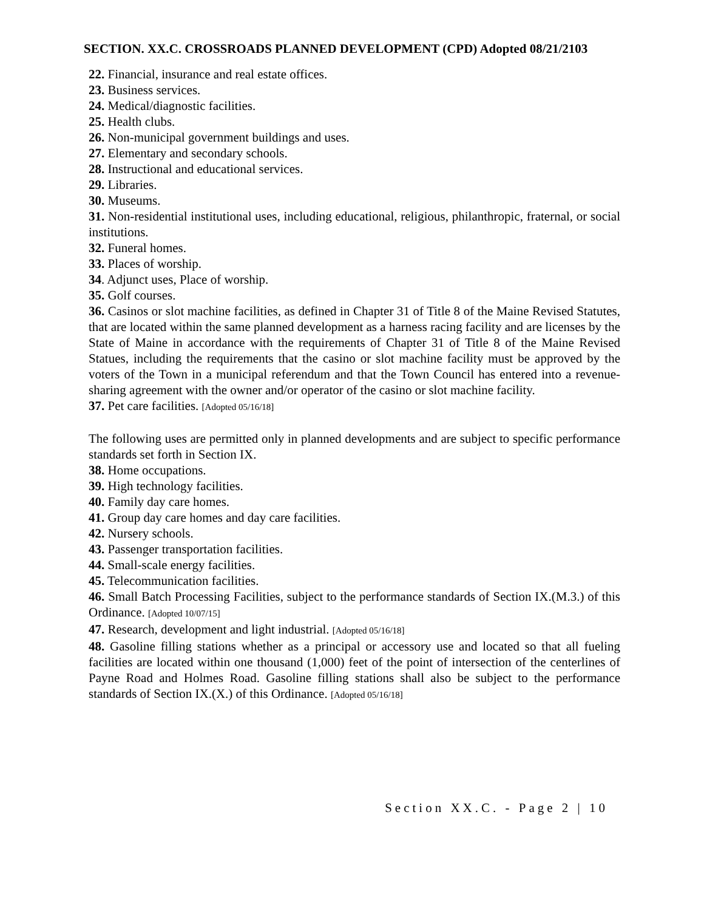SECTION. XX.C. CROSSROADS PLANNED DEVELOPMENT (CPD) Adopted 08/21/2103
22. Financial, insurance and real estate offices.
23. Business services.
24. Medical/diagnostic facilities.
25. Health clubs.
26. Non-municipal government buildings and uses.
27. Elementary and secondary schools.
28. Instructional and educational services.
29. Libraries.
30. Museums.
31. Non-residential institutional uses, including educational, religious, philanthropic, fraternal, or social institutions.
32. Funeral homes.
33. Places of worship.
34. Adjunct uses, Place of worship.
35. Golf courses.
36. Casinos or slot machine facilities, as defined in Chapter 31 of Title 8 of the Maine Revised Statutes, that are located within the same planned development as a harness racing facility and are licenses by the State of Maine in accordance with the requirements of Chapter 31 of Title 8 of the Maine Revised Statues, including the requirements that the casino or slot machine facility must be approved by the voters of the Town in a municipal referendum and that the Town Council has entered into a revenue-sharing agreement with the owner and/or operator of the casino or slot machine facility.
37. Pet care facilities. [Adopted 05/16/18]
The following uses are permitted only in planned developments and are subject to specific performance standards set forth in Section IX.
38. Home occupations.
39. High technology facilities.
40. Family day care homes.
41. Group day care homes and day care facilities.
42. Nursery schools.
43. Passenger transportation facilities.
44. Small-scale energy facilities.
45. Telecommunication facilities.
46. Small Batch Processing Facilities, subject to the performance standards of Section IX.(M.3.) of this Ordinance. [Adopted 10/07/15]
47. Research, development and light industrial. [Adopted 05/16/18]
48. Gasoline filling stations whether as a principal or accessory use and located so that all fueling facilities are located within one thousand (1,000) feet of the point of intersection of the centerlines of Payne Road and Holmes Road. Gasoline filling stations shall also be subject to the performance standards of Section IX.(X.) of this Ordinance. [Adopted 05/16/18]
Section XX.C. - Page 2 | 10